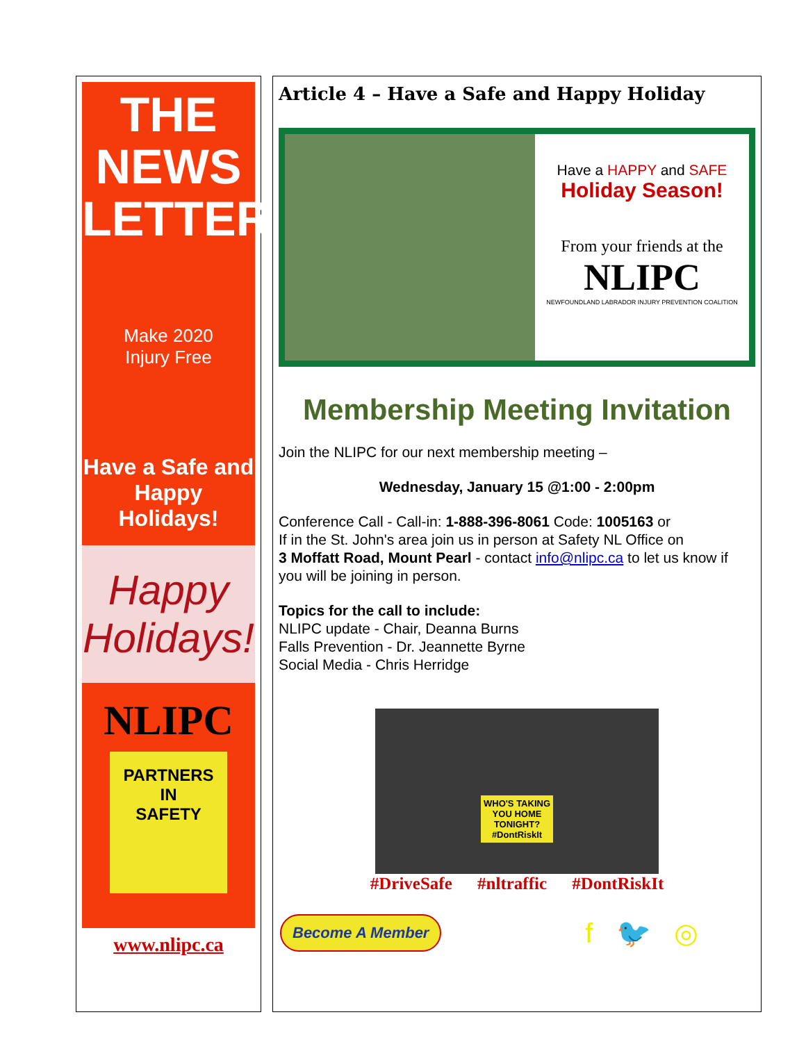THE
NEWS
LETTER
Make 2020
Injury Free
Have a Safe and
Happy Holidays!
Happy Holidays!
NLIPC
PARTNERS
IN
SAFETY
www.nlipc.ca
Article 4 – Have a Safe and Happy Holiday
Have a HAPPY and SAFE
Holiday Season!
From your friends at the
NLIPC
NEWFOUNDLAND LABRADOR INJURY PREVENTION COALITION
Membership Meeting Invitation
Join the NLIPC for our next membership meeting –
Wednesday, January 15 @1:00 - 2:00pm
Conference Call - Call-in: 1-888-396-8061 Code: 1005163 or
If in the St. John's area join us in person at Safety NL Office on
3 Moffatt Road, Mount Pearl - contact info@nlipc.ca to let us know if you will be joining in person.
Topics for the call to include:
NLIPC update - Chair, Deanna Burns
Falls Prevention - Dr. Jeannette Byrne
Social Media - Chris Herridge
WHO'S TAKING
YOU HOME
TONIGHT?
#DontRiskIt
#DriveSafe #nltraffic #DontRiskIt
Become A Member
f 🐦 ◎